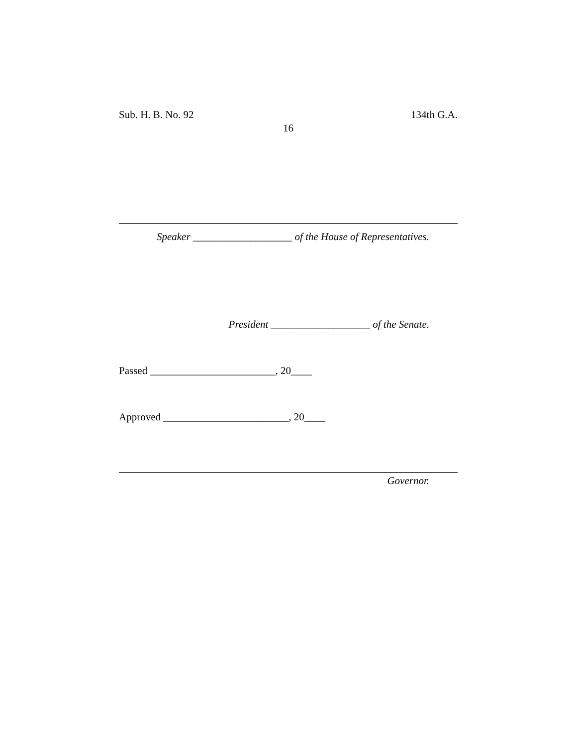Sub. H. B. No. 92 134th G.A.
16
Speaker ___________________ of the House of Representatives.
President ___________________ of the Senate.
Passed ________________________, 20____
Approved ________________________, 20____
Governor.